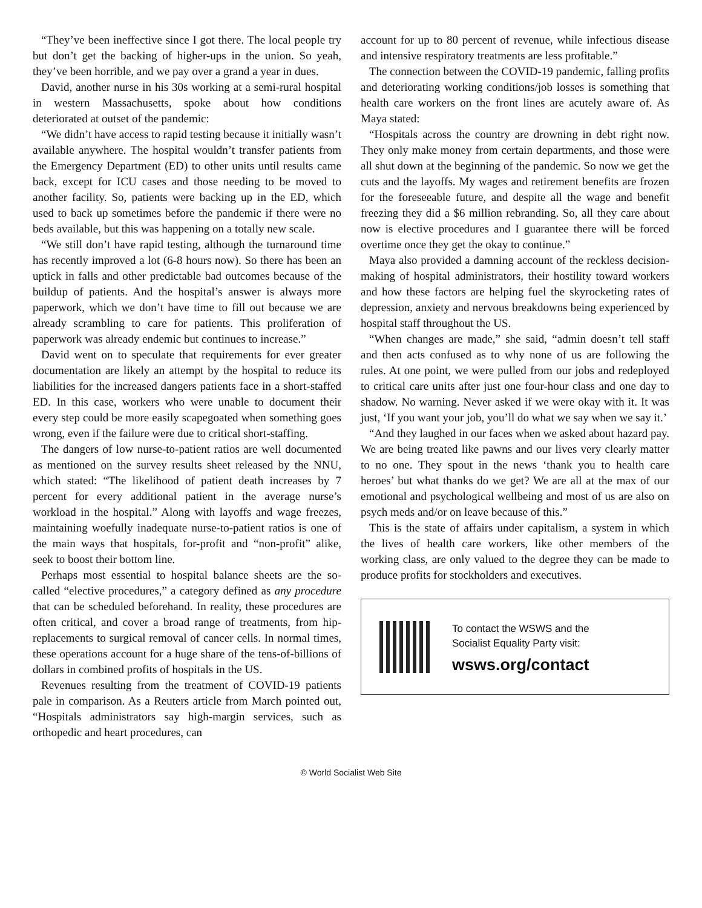“They’ve been ineffective since I got there. The local people try but don’t get the backing of higher-ups in the union. So yeah, they’ve been horrible, and we pay over a grand a year in dues.
David, another nurse in his 30s working at a semi-rural hospital in western Massachusetts, spoke about how conditions deteriorated at outset of the pandemic:
“We didn’t have access to rapid testing because it initially wasn’t available anywhere. The hospital wouldn’t transfer patients from the Emergency Department (ED) to other units until results came back, except for ICU cases and those needing to be moved to another facility. So, patients were backing up in the ED, which used to back up sometimes before the pandemic if there were no beds available, but this was happening on a totally new scale.
“We still don’t have rapid testing, although the turnaround time has recently improved a lot (6-8 hours now). So there has been an uptick in falls and other predictable bad outcomes because of the buildup of patients. And the hospital’s answer is always more paperwork, which we don’t have time to fill out because we are already scrambling to care for patients. This proliferation of paperwork was already endemic but continues to increase.”
David went on to speculate that requirements for ever greater documentation are likely an attempt by the hospital to reduce its liabilities for the increased dangers patients face in a short-staffed ED. In this case, workers who were unable to document their every step could be more easily scapegoated when something goes wrong, even if the failure were due to critical short-staffing.
The dangers of low nurse-to-patient ratios are well documented as mentioned on the survey results sheet released by the NNU, which stated: “The likelihood of patient death increases by 7 percent for every additional patient in the average nurse’s workload in the hospital.” Along with layoffs and wage freezes, maintaining woefully inadequate nurse-to-patient ratios is one of the main ways that hospitals, for-profit and “non-profit” alike, seek to boost their bottom line.
Perhaps most essential to hospital balance sheets are the so-called “elective procedures,” a category defined as any procedure that can be scheduled beforehand. In reality, these procedures are often critical, and cover a broad range of treatments, from hip-replacements to surgical removal of cancer cells. In normal times, these operations account for a huge share of the tens-of-billions of dollars in combined profits of hospitals in the US.
Revenues resulting from the treatment of COVID-19 patients pale in comparison. As a Reuters article from March pointed out, “Hospitals administrators say high-margin services, such as orthopedic and heart procedures, can
account for up to 80 percent of revenue, while infectious disease and intensive respiratory treatments are less profitable.”
The connection between the COVID-19 pandemic, falling profits and deteriorating working conditions/job losses is something that health care workers on the front lines are acutely aware of. As Maya stated:
“Hospitals across the country are drowning in debt right now. They only make money from certain departments, and those were all shut down at the beginning of the pandemic. So now we get the cuts and the layoffs. My wages and retirement benefits are frozen for the foreseeable future, and despite all the wage and benefit freezing they did a $6 million rebranding. So, all they care about now is elective procedures and I guarantee there will be forced overtime once they get the okay to continue.”
Maya also provided a damning account of the reckless decision-making of hospital administrators, their hostility toward workers and how these factors are helping fuel the skyrocketing rates of depression, anxiety and nervous breakdowns being experienced by hospital staff throughout the US.
“When changes are made,” she said, “admin doesn’t tell staff and then acts confused as to why none of us are following the rules. At one point, we were pulled from our jobs and redeployed to critical care units after just one four-hour class and one day to shadow. No warning. Never asked if we were okay with it. It was just, ‘If you want your job, you’ll do what we say when we say it.’
“And they laughed in our faces when we asked about hazard pay. We are being treated like pawns and our lives very clearly matter to no one. They spout in the news ‘thank you to health care heroes’ but what thanks do we get? We are all at the max of our emotional and psychological wellbeing and most of us are also on psych meds and/or on leave because of this.”
This is the state of affairs under capitalism, a system in which the lives of health care workers, like other members of the working class, are only valued to the degree they can be made to produce profits for stockholders and executives.
To contact the WSWS and the
Socialist Equality Party visit:
wsws.org/contact
© World Socialist Web Site